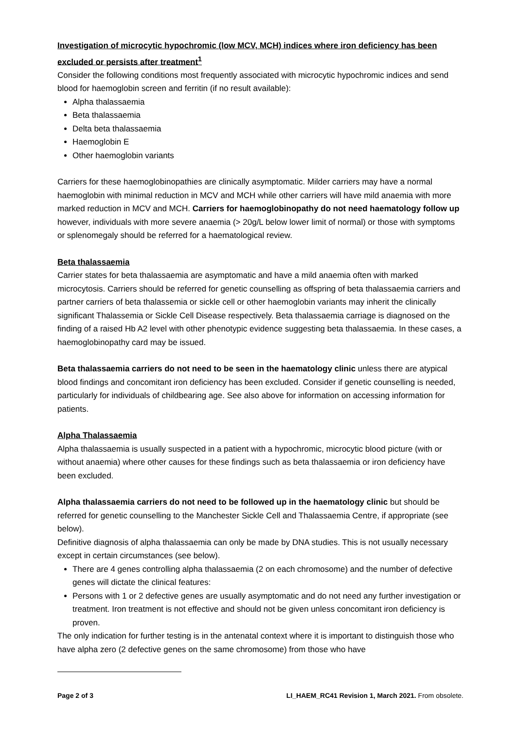Investigation of microcytic hypochromic (low MCV, MCH) indices where iron deficiency has been excluded or persists after treatment<sup>1</sup>
Consider the following conditions most frequently associated with microcytic hypochromic indices and send blood for haemoglobin screen and ferritin (if no result available):
Alpha thalassaemia
Beta thalassaemia
Delta beta thalassaemia
Haemoglobin E
Other haemoglobin variants
Carriers for these haemoglobinopathies are clinically asymptomatic. Milder carriers may have a normal haemoglobin with minimal reduction in MCV and MCH while other carriers will have mild anaemia with more marked reduction in MCV and MCH. Carriers for haemoglobinopathy do not need haematology follow up however, individuals with more severe anaemia (> 20g/L below lower limit of normal) or those with symptoms or splenomegaly should be referred for a haematological review.
Beta thalassaemia
Carrier states for beta thalassaemia are asymptomatic and have a mild anaemia often with marked microcytosis. Carriers should be referred for genetic counselling as offspring of beta thalassaemia carriers and partner carriers of beta thalassemia or sickle cell or other haemoglobin variants may inherit the clinically significant Thalassemia or Sickle Cell Disease respectively. Beta thalassaemia carriage is diagnosed on the finding of a raised Hb A2 level with other phenotypic evidence suggesting beta thalassaemia. In these cases, a haemoglobinopathy card may be issued.
Beta thalassaemia carriers do not need to be seen in the haematology clinic unless there are atypical blood findings and concomitant iron deficiency has been excluded. Consider if genetic counselling is needed, particularly for individuals of childbearing age. See also above for information on accessing information for patients.
Alpha Thalassaemia
Alpha thalassaemia is usually suspected in a patient with a hypochromic, microcytic blood picture (with or without anaemia) where other causes for these findings such as beta thalassaemia or iron deficiency have been excluded.
Alpha thalassaemia carriers do not need to be followed up in the haematology clinic but should be referred for genetic counselling to the Manchester Sickle Cell and Thalassaemia Centre, if appropriate (see below).
Definitive diagnosis of alpha thalassaemia can only be made by DNA studies. This is not usually necessary except in certain circumstances (see below).
There are 4 genes controlling alpha thalassaemia (2 on each chromosome) and the number of defective genes will dictate the clinical features:
Persons with 1 or 2 defective genes are usually asymptomatic and do not need any further investigation or treatment. Iron treatment is not effective and should not be given unless concomitant iron deficiency is proven.
The only indication for further testing is in the antenatal context where it is important to distinguish those who have alpha zero (2 defective genes on the same chromosome) from those who have
Page 2 of 3 LI_HAEM_RC41 Revision 1, March 2021. From obsolete.